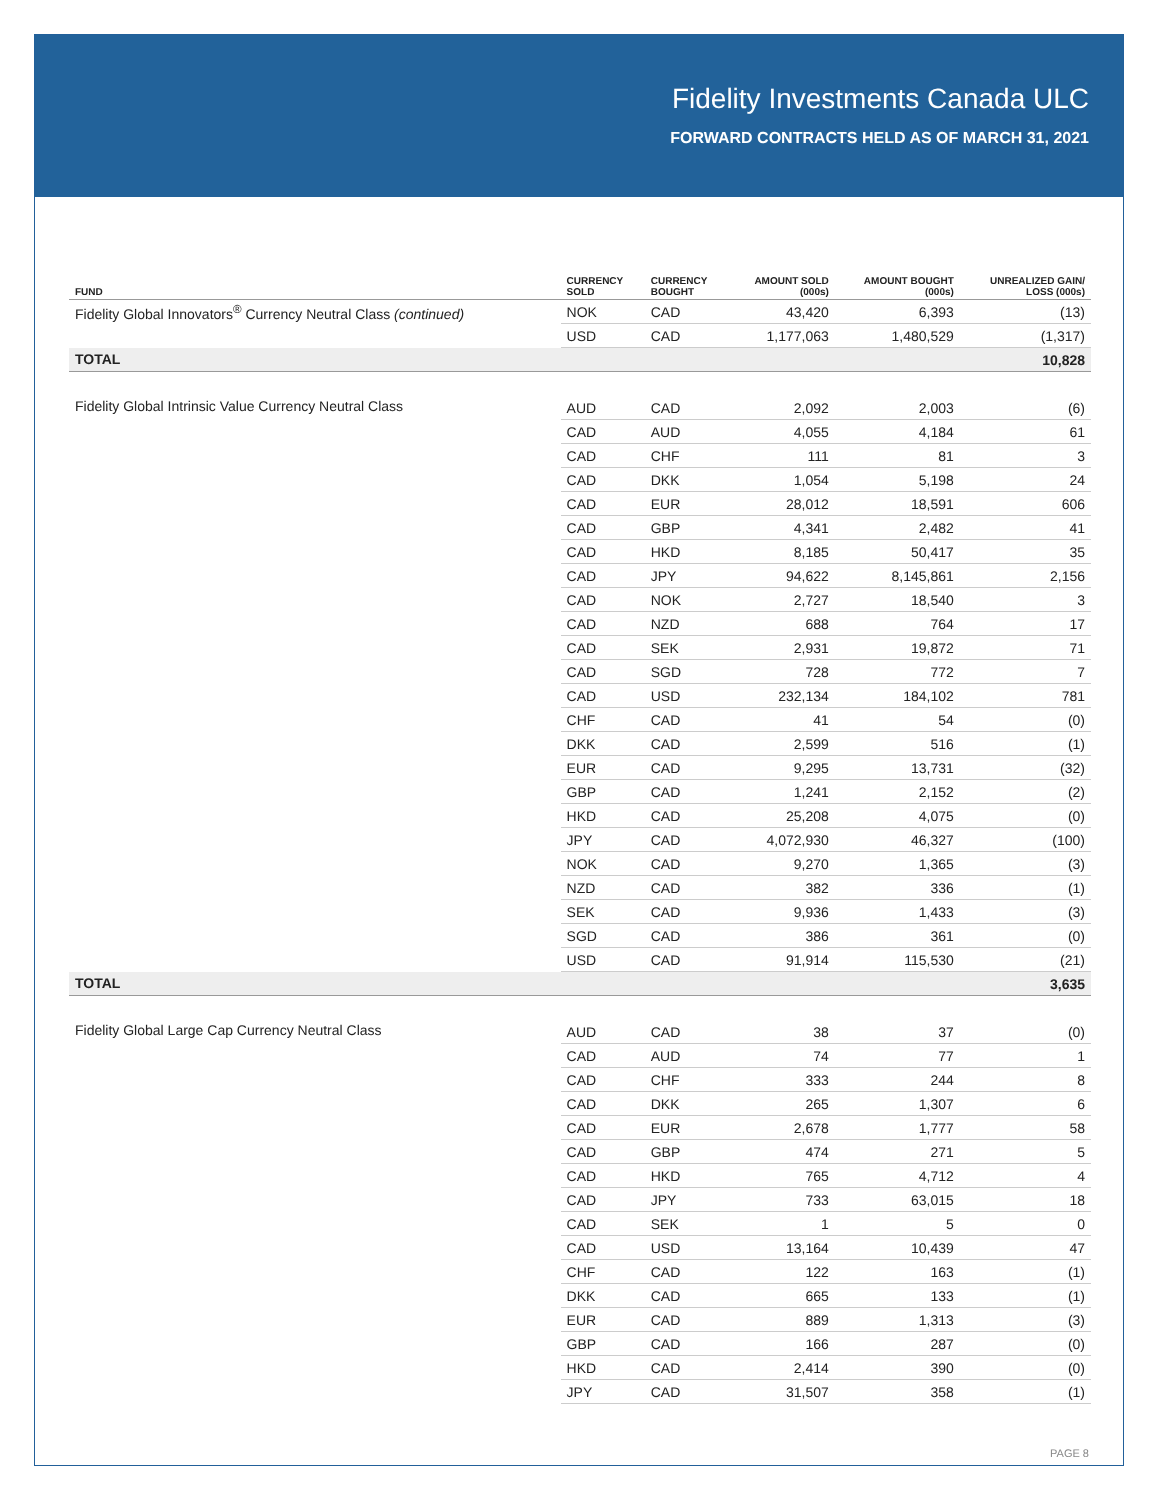Fidelity Investments Canada ULC
FORWARD CONTRACTS HELD AS OF MARCH 31, 2021
| FUND | CURRENCY SOLD | CURRENCY BOUGHT | AMOUNT SOLD (000s) | AMOUNT BOUGHT (000s) | UNREALIZED GAIN/ LOSS (000s) |
| --- | --- | --- | --- | --- | --- |
| Fidelity Global Innovators<sup>®</sup> Currency Neutral Class (continued) | NOK | CAD | 43,420 | 6,393 | (13) |
| | USD | CAD | 1,177,063 | 1,480,529 | (1,317) |
| TOTAL | | | | | 10,828 |
| Fidelity Global Intrinsic Value Currency Neutral Class | AUD | CAD | 2,092 | 2,003 | (6) |
| | CAD | AUD | 4,055 | 4,184 | 61 |
| | CAD | CHF | 111 | 81 | 3 |
| | CAD | DKK | 1,054 | 5,198 | 24 |
| | CAD | EUR | 28,012 | 18,591 | 606 |
| | CAD | GBP | 4,341 | 2,482 | 41 |
| | CAD | HKD | 8,185 | 50,417 | 35 |
| | CAD | JPY | 94,622 | 8,145,861 | 2,156 |
| | CAD | NOK | 2,727 | 18,540 | 3 |
| | CAD | NZD | 688 | 764 | 17 |
| | CAD | SEK | 2,931 | 19,872 | 71 |
| | CAD | SGD | 728 | 772 | 7 |
| | CAD | USD | 232,134 | 184,102 | 781 |
| | CHF | CAD | 41 | 54 | (0) |
| | DKK | CAD | 2,599 | 516 | (1) |
| | EUR | CAD | 9,295 | 13,731 | (32) |
| | GBP | CAD | 1,241 | 2,152 | (2) |
| | HKD | CAD | 25,208 | 4,075 | (0) |
| | JPY | CAD | 4,072,930 | 46,327 | (100) |
| | NOK | CAD | 9,270 | 1,365 | (3) |
| | NZD | CAD | 382 | 336 | (1) |
| | SEK | CAD | 9,936 | 1,433 | (3) |
| | SGD | CAD | 386 | 361 | (0) |
| | USD | CAD | 91,914 | 115,530 | (21) |
| TOTAL | | | | | 3,635 |
| Fidelity Global Large Cap Currency Neutral Class | AUD | CAD | 38 | 37 | (0) |
| | CAD | AUD | 74 | 77 | 1 |
| | CAD | CHF | 333 | 244 | 8 |
| | CAD | DKK | 265 | 1,307 | 6 |
| | CAD | EUR | 2,678 | 1,777 | 58 |
| | CAD | GBP | 474 | 271 | 5 |
| | CAD | HKD | 765 | 4,712 | 4 |
| | CAD | JPY | 733 | 63,015 | 18 |
| | CAD | SEK | 1 | 5 | 0 |
| | CAD | USD | 13,164 | 10,439 | 47 |
| | CHF | CAD | 122 | 163 | (1) |
| | DKK | CAD | 665 | 133 | (1) |
| | EUR | CAD | 889 | 1,313 | (3) |
| | GBP | CAD | 166 | 287 | (0) |
| | HKD | CAD | 2,414 | 390 | (0) |
| | JPY | CAD | 31,507 | 358 | (1) |
PAGE 8